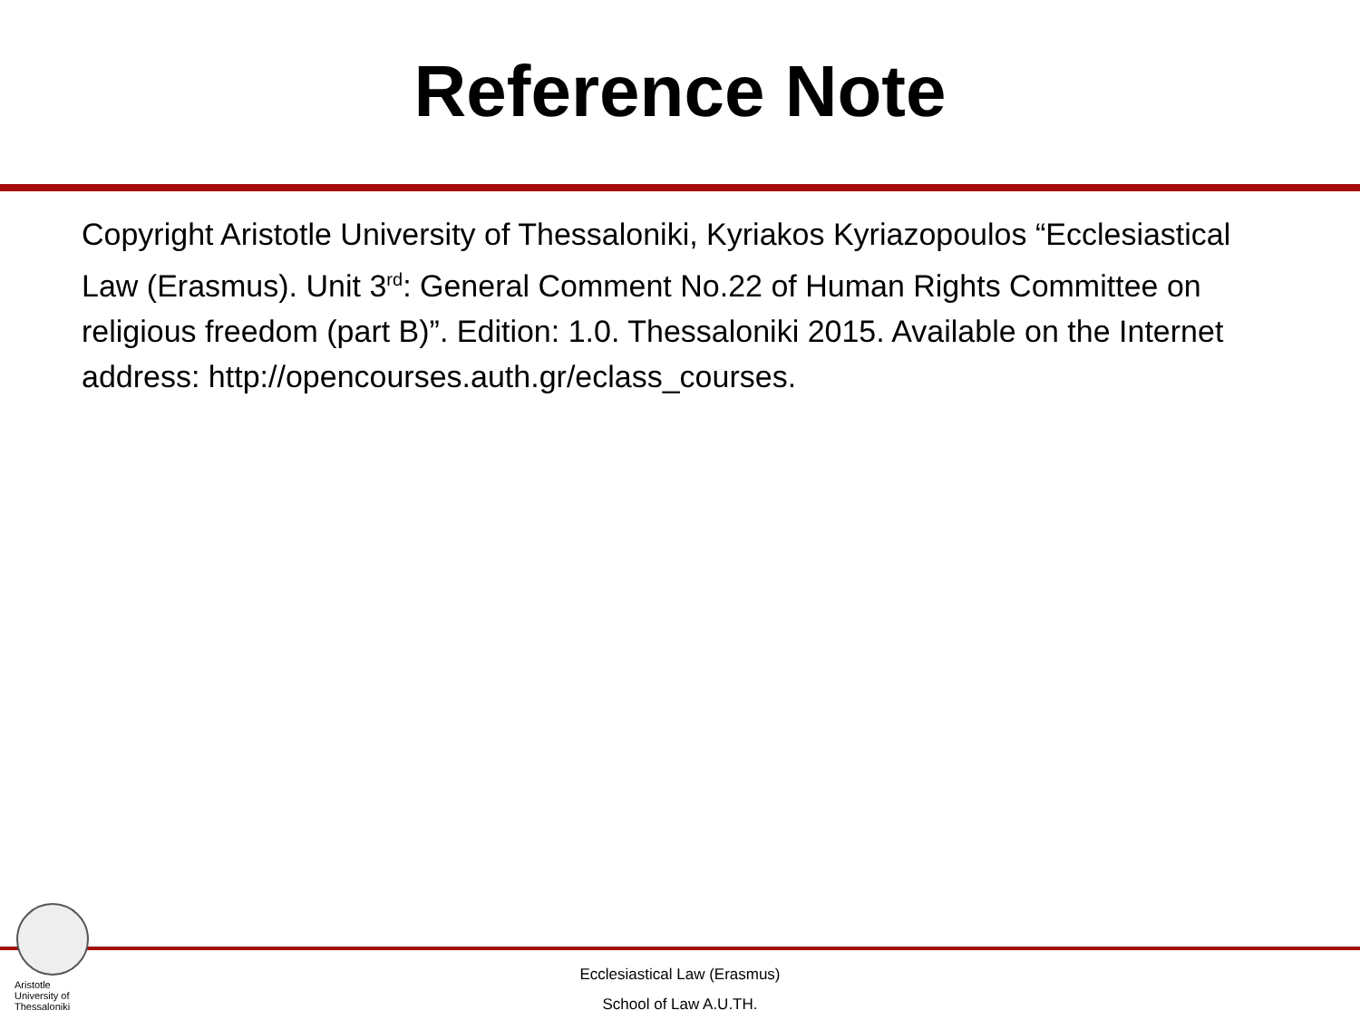Reference Note
Copyright Aristotle University of Thessaloniki, Kyriakos Kyriazopoulos “Ecclesiastical Law (Erasmus). Unit 3<sup>rd</sup>: General Comment No.22 of Human Rights Committee on religious freedom (part B)”. Edition: 1.0. Thessaloniki 2015. Available on the Internet address: http://opencourses.auth.gr/eclass_courses.
Aristotle
University of
Thessaloniki
Ecclesiastical Law (Erasmus)
School of Law A.U.TH.